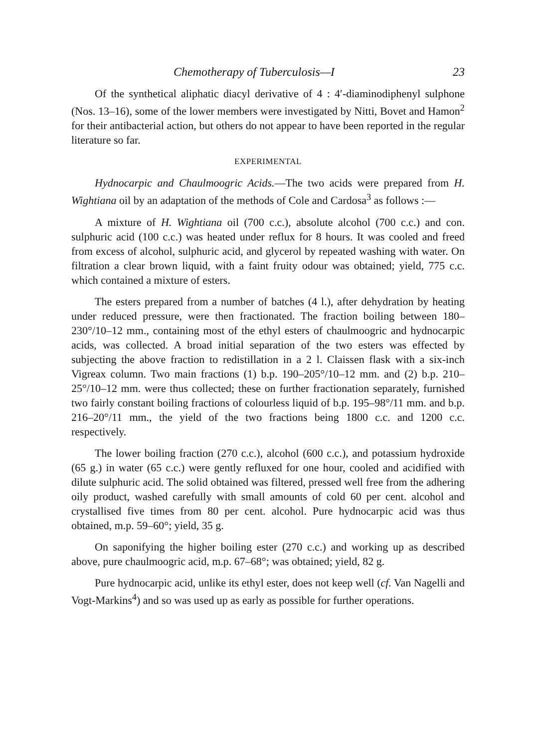Chemotherapy of Tuberculosis—I 23
Of the synthetical aliphatic diacyl derivative of 4 : 4′-diaminodiphenyl sulphone (Nos. 13–16), some of the lower members were investigated by Nitti, Bovet and Hamon<sup>2</sup> for their antibacterial action, but others do not appear to have been reported in the regular literature so far.
EXPERIMENTAL
Hydnocarpic and Chaulmoogric Acids.—The two acids were prepared from H. Wightiana oil by an adaptation of the methods of Cole and Cardosa<sup>3</sup> as follows :—
A mixture of H. Wightiana oil (700 c.c.), absolute alcohol (700 c.c.) and con. sulphuric acid (100 c.c.) was heated under reflux for 8 hours. It was cooled and freed from excess of alcohol, sulphuric acid, and glycerol by repeated washing with water. On filtration a clear brown liquid, with a faint fruity odour was obtained; yield, 775 c.c. which contained a mixture of esters.
The esters prepared from a number of batches (4 l.), after dehydration by heating under reduced pressure, were then fractionated. The fraction boiling between 180–230°/10–12 mm., containing most of the ethyl esters of chaulmoogric and hydnocarpic acids, was collected. A broad initial separation of the two esters was effected by subjecting the above fraction to redistillation in a 2 l. Claissen flask with a six-inch Vigreax column. Two main fractions (1) b.p. 190–205°/10–12 mm. and (2) b.p. 210–25°/10–12 mm. were thus collected; these on further fractionation separately, furnished two fairly constant boiling fractions of colourless liquid of b.p. 195–98°/11 mm. and b.p. 216–20°/11 mm., the yield of the two fractions being 1800 c.c. and 1200 c.c. respectively.
The lower boiling fraction (270 c.c.), alcohol (600 c.c.), and potassium hydroxide (65 g.) in water (65 c.c.) were gently refluxed for one hour, cooled and acidified with dilute sulphuric acid. The solid obtained was filtered, pressed well free from the adhering oily product, washed carefully with small amounts of cold 60 per cent. alcohol and crystallised five times from 80 per cent. alcohol. Pure hydnocarpic acid was thus obtained, m.p. 59–60°; yield, 35 g.
On saponifying the higher boiling ester (270 c.c.) and working up as described above, pure chaulmoogric acid, m.p. 67–68°; was obtained; yield, 82 g.
Pure hydnocarpic acid, unlike its ethyl ester, does not keep well (cf. Van Nagelli and Vogt-Markins<sup>4</sup>) and so was used up as early as possible for further operations.